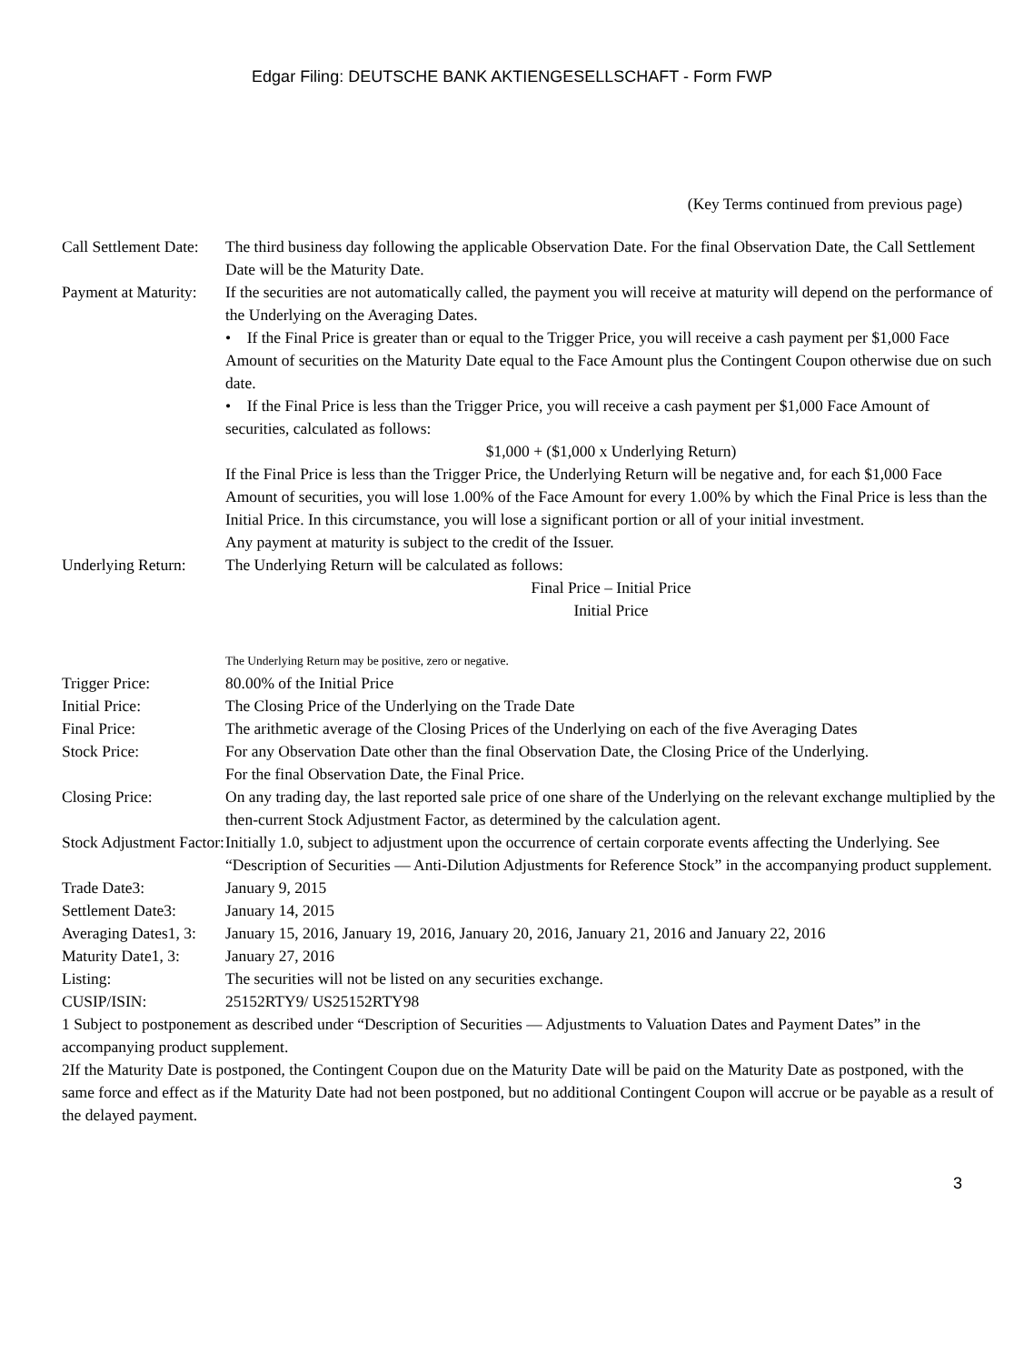Edgar Filing: DEUTSCHE BANK AKTIENGESELLSCHAFT - Form FWP
(Key Terms continued from previous page)
| Call Settlement Date: | The third business day following the applicable Observation Date. For the final Observation Date, the Call Settlement Date will be the Maturity Date. |
| Payment at Maturity: | If the securities are not automatically called, the payment you will receive at maturity will depend on the performance of the Underlying on the Averaging Dates. • If the Final Price is greater than or equal to the Trigger Price, you will receive a cash payment per $1,000 Face Amount of securities on the Maturity Date equal to the Face Amount plus the Contingent Coupon otherwise due on such date. • If the Final Price is less than the Trigger Price, you will receive a cash payment per $1,000 Face Amount of securities, calculated as follows: $1,000 + ($1,000 x Underlying Return) If the Final Price is less than the Trigger Price, the Underlying Return will be negative and, for each $1,000 Face Amount of securities, you will lose 1.00% of the Face Amount for every 1.00% by which the Final Price is less than the Initial Price. In this circumstance, you will lose a significant portion or all of your initial investment. Any payment at maturity is subject to the credit of the Issuer. |
| Underlying Return: | The Underlying Return will be calculated as follows: Final Price – Initial Price Initial Price The Underlying Return may be positive, zero or negative. |
| Trigger Price: | 80.00% of the Initial Price |
| Initial Price: | The Closing Price of the Underlying on the Trade Date |
| Final Price: | The arithmetic average of the Closing Prices of the Underlying on each of the five Averaging Dates |
| Stock Price: | For any Observation Date other than the final Observation Date, the Closing Price of the Underlying. For the final Observation Date, the Final Price. |
| Closing Price: | On any trading day, the last reported sale price of one share of the Underlying on the relevant exchange multiplied by the then-current Stock Adjustment Factor, as determined by the calculation agent. |
| Stock Adjustment Factor: | Initially 1.0, subject to adjustment upon the occurrence of certain corporate events affecting the Underlying. See “Description of Securities — Anti-Dilution Adjustments for Reference Stock” in the accompanying product supplement. |
| Trade Date3: | January 9, 2015 |
| Settlement Date3: | January 14, 2015 |
| Averaging Dates1, 3: | January 15, 2016, January 19, 2016, January 20, 2016, January 21, 2016 and January 22, 2016 |
| Maturity Date1, 3: | January 27, 2016 |
| Listing: | The securities will not be listed on any securities exchange. |
| CUSIP/ISIN: | 25152RTY9/ US25152RTY98 |
1 Subject to postponement as described under “Description of Securities — Adjustments to Valuation Dates and Payment Dates” in the accompanying product supplement.
2If the Maturity Date is postponed, the Contingent Coupon due on the Maturity Date will be paid on the Maturity Date as postponed, with the same force and effect as if the Maturity Date had not been postponed, but no additional Contingent Coupon will accrue or be payable as a result of the delayed payment.
3